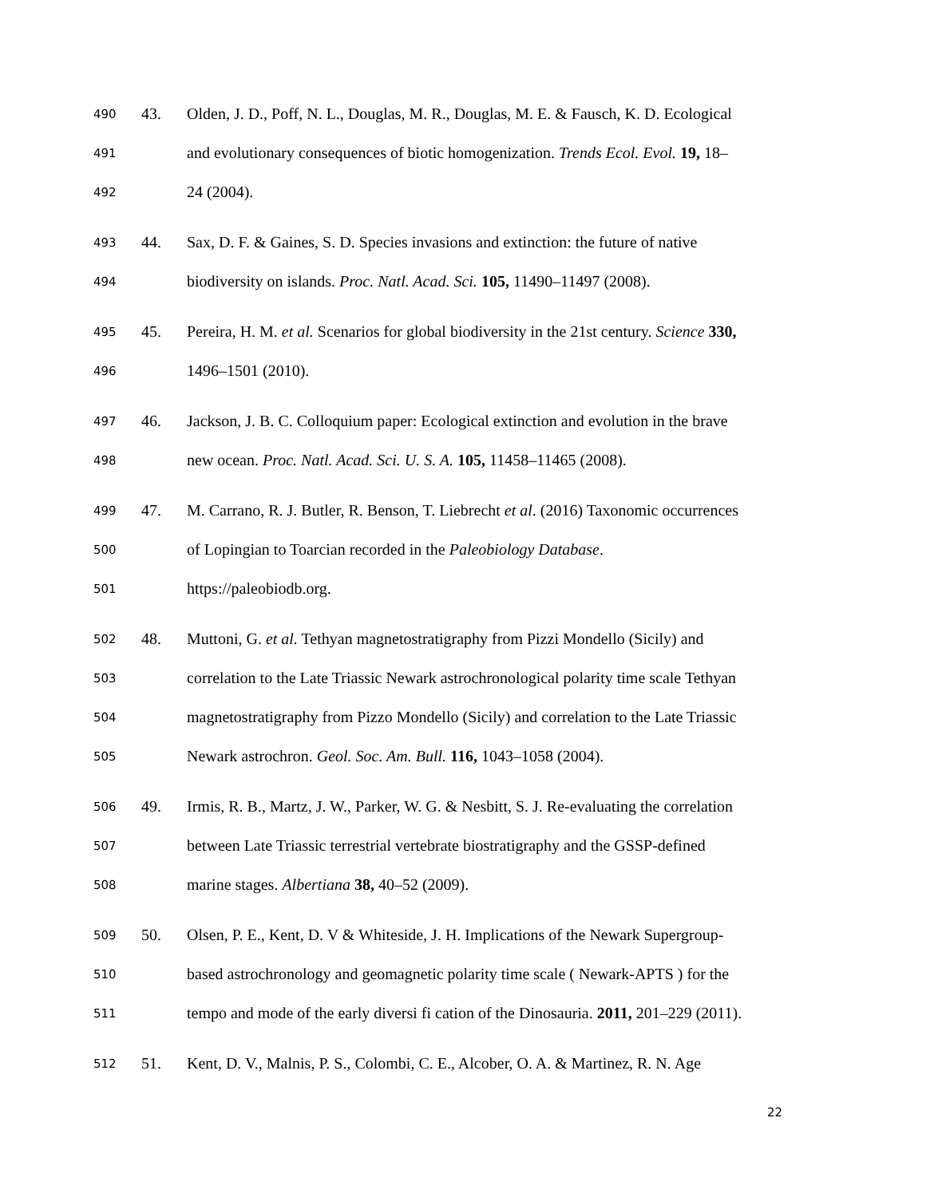490 43. Olden, J. D., Poff, N. L., Douglas, M. R., Douglas, M. E. & Fausch, K. D. Ecological
491 and evolutionary consequences of biotic homogenization. Trends Ecol. Evol. 19, 18–
492 24 (2004).
493 44. Sax, D. F. & Gaines, S. D. Species invasions and extinction: the future of native
494 biodiversity on islands. Proc. Natl. Acad. Sci. 105, 11490–11497 (2008).
495 45. Pereira, H. M. et al. Scenarios for global biodiversity in the 21st century. Science 330,
496 1496–1501 (2010).
497 46. Jackson, J. B. C. Colloquium paper: Ecological extinction and evolution in the brave
498 new ocean. Proc. Natl. Acad. Sci. U. S. A. 105, 11458–11465 (2008).
499 47. M. Carrano, R. J. Butler, R. Benson, T. Liebrecht et al. (2016) Taxonomic occurrences
500 of Lopingian to Toarcian recorded in the Paleobiology Database.
501 https://paleobiodb.org.
502 48. Muttoni, G. et al. Tethyan magnetostratigraphy from Pizzi Mondello (Sicily) and
503 correlation to the Late Triassic Newark astrochronological polarity time scale Tethyan
504 magnetostratigraphy from Pizzo Mondello (Sicily) and correlation to the Late Triassic
505 Newark astrochron. Geol. Soc. Am. Bull. 116, 1043–1058 (2004).
506 49. Irmis, R. B., Martz, J. W., Parker, W. G. & Nesbitt, S. J. Re-evaluating the correlation
507 between Late Triassic terrestrial vertebrate biostratigraphy and the GSSP-defined
508 marine stages. Albertiana 38, 40–52 (2009).
509 50. Olsen, P. E., Kent, D. V & Whiteside, J. H. Implications of the Newark Supergroup-
510 based astrochronology and geomagnetic polarity time scale ( Newark-APTS ) for the
511 tempo and mode of the early diversi fi cation of the Dinosauria. 2011, 201–229 (2011).
512 51. Kent, D. V., Malnis, P. S., Colombi, C. E., Alcober, O. A. & Martinez, R. N. Age
22